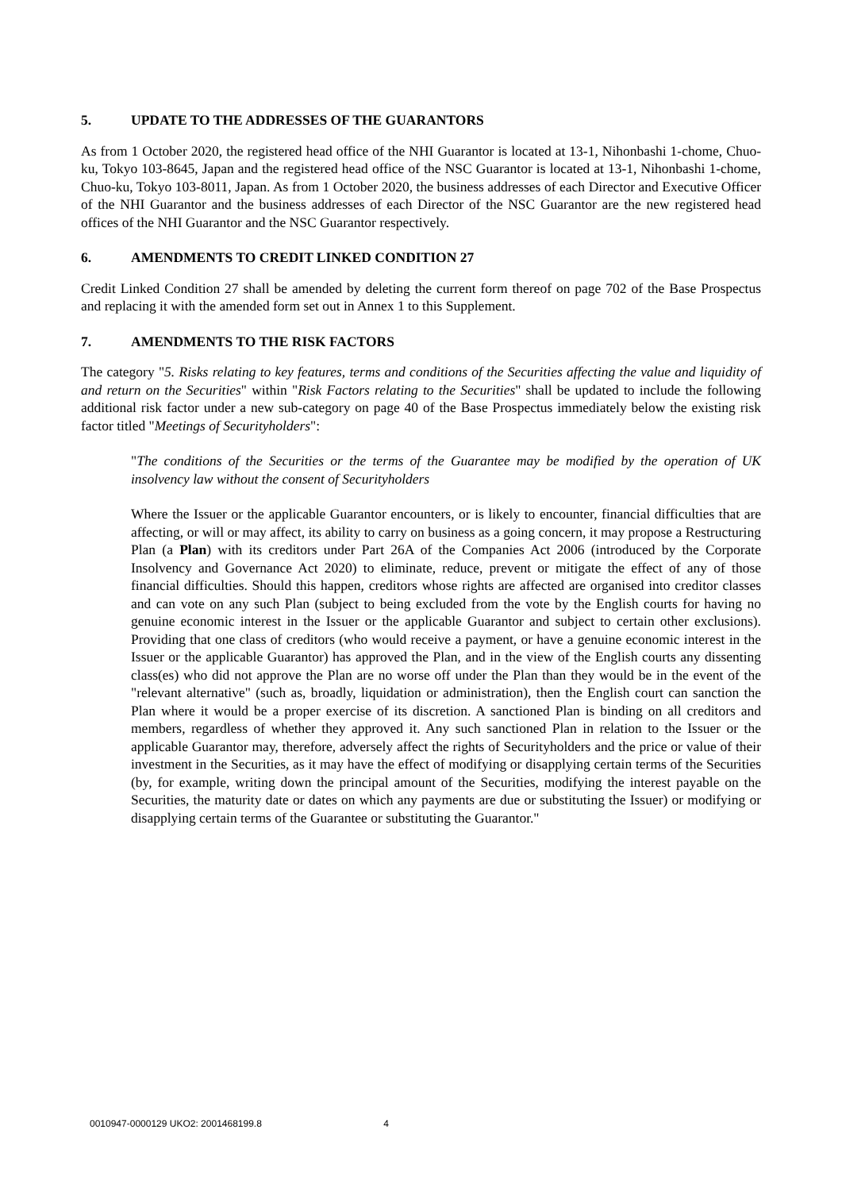5. UPDATE TO THE ADDRESSES OF THE GUARANTORS
As from 1 October 2020, the registered head office of the NHI Guarantor is located at 13-1, Nihonbashi 1-chome, Chuo-ku, Tokyo 103-8645, Japan and the registered head office of the NSC Guarantor is located at 13-1, Nihonbashi 1-chome, Chuo-ku, Tokyo 103-8011, Japan. As from 1 October 2020, the business addresses of each Director and Executive Officer of the NHI Guarantor and the business addresses of each Director of the NSC Guarantor are the new registered head offices of the NHI Guarantor and the NSC Guarantor respectively.
6. AMENDMENTS TO CREDIT LINKED CONDITION 27
Credit Linked Condition 27 shall be amended by deleting the current form thereof on page 702 of the Base Prospectus and replacing it with the amended form set out in Annex 1 to this Supplement.
7. AMENDMENTS TO THE RISK FACTORS
The category "5. Risks relating to key features, terms and conditions of the Securities affecting the value and liquidity of and return on the Securities" within "Risk Factors relating to the Securities" shall be updated to include the following additional risk factor under a new sub-category on page 40 of the Base Prospectus immediately below the existing risk factor titled "Meetings of Securityholders":
"The conditions of the Securities or the terms of the Guarantee may be modified by the operation of UK insolvency law without the consent of Securityholders
Where the Issuer or the applicable Guarantor encounters, or is likely to encounter, financial difficulties that are affecting, or will or may affect, its ability to carry on business as a going concern, it may propose a Restructuring Plan (a Plan) with its creditors under Part 26A of the Companies Act 2006 (introduced by the Corporate Insolvency and Governance Act 2020) to eliminate, reduce, prevent or mitigate the effect of any of those financial difficulties. Should this happen, creditors whose rights are affected are organised into creditor classes and can vote on any such Plan (subject to being excluded from the vote by the English courts for having no genuine economic interest in the Issuer or the applicable Guarantor and subject to certain other exclusions). Providing that one class of creditors (who would receive a payment, or have a genuine economic interest in the Issuer or the applicable Guarantor) has approved the Plan, and in the view of the English courts any dissenting class(es) who did not approve the Plan are no worse off under the Plan than they would be in the event of the "relevant alternative" (such as, broadly, liquidation or administration), then the English court can sanction the Plan where it would be a proper exercise of its discretion. A sanctioned Plan is binding on all creditors and members, regardless of whether they approved it. Any such sanctioned Plan in relation to the Issuer or the applicable Guarantor may, therefore, adversely affect the rights of Securityholders and the price or value of their investment in the Securities, as it may have the effect of modifying or disapplying certain terms of the Securities (by, for example, writing down the principal amount of the Securities, modifying the interest payable on the Securities, the maturity date or dates on which any payments are due or substituting the Issuer) or modifying or disapplying certain terms of the Guarantee or substituting the Guarantor."
0010947-0000129 UKO2: 2001468199.8 4